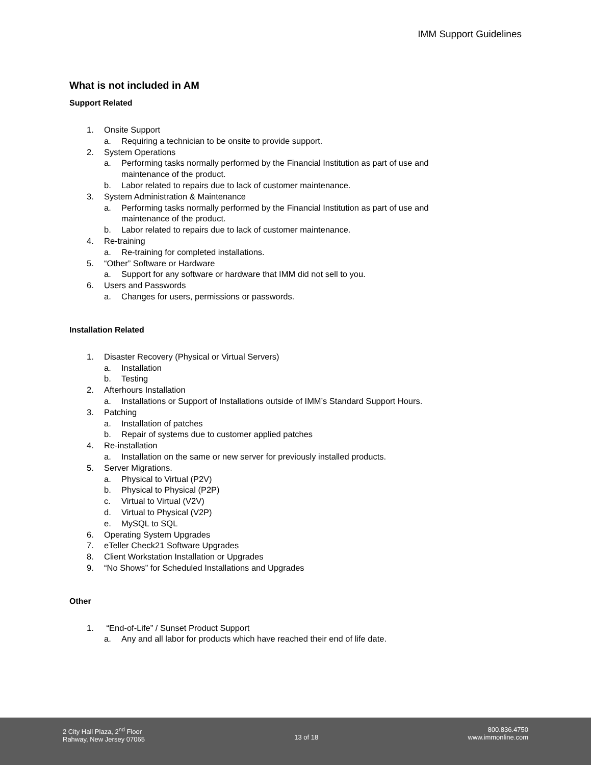IMM Support Guidelines
What is not included in AM
Support Related
1. Onsite Support
a. Requiring a technician to be onsite to provide support.
2. System Operations
a. Performing tasks normally performed by the Financial Institution as part of use and
maintenance of the product.
b. Labor related to repairs due to lack of customer maintenance.
3. System Administration & Maintenance
a. Performing tasks normally performed by the Financial Institution as part of use and
maintenance of the product.
b. Labor related to repairs due to lack of customer maintenance.
4. Re-training
a. Re-training for completed installations.
5. “Other” Software or Hardware
a. Support for any software or hardware that IMM did not sell to you.
6. Users and Passwords
a. Changes for users, permissions or passwords.
Installation Related
1. Disaster Recovery (Physical or Virtual Servers)
a. Installation
b. Testing
2. Afterhours Installation
a. Installations or Support of Installations outside of IMM’s Standard Support Hours.
3. Patching
a. Installation of patches
b. Repair of systems due to customer applied patches
4. Re-installation
a. Installation on the same or new server for previously installed products.
5. Server Migrations.
a. Physical to Virtual (P2V)
b. Physical to Physical (P2P)
c. Virtual to Virtual (V2V)
d. Virtual to Physical (V2P)
e. MySQL to SQL
6. Operating System Upgrades
7. eTeller Check21 Software Upgrades
8. Client Workstation Installation or Upgrades
9. “No Shows” for Scheduled Installations and Upgrades
Other
1. “End-of-Life” / Sunset Product Support
a. Any and all labor for products which have reached their end of life date.
2 City Hall Plaza, 2<sup>nd</sup> Floor
Rahway, New Jersey 07065
13 of 18 800.836.4750
www.immonline.com